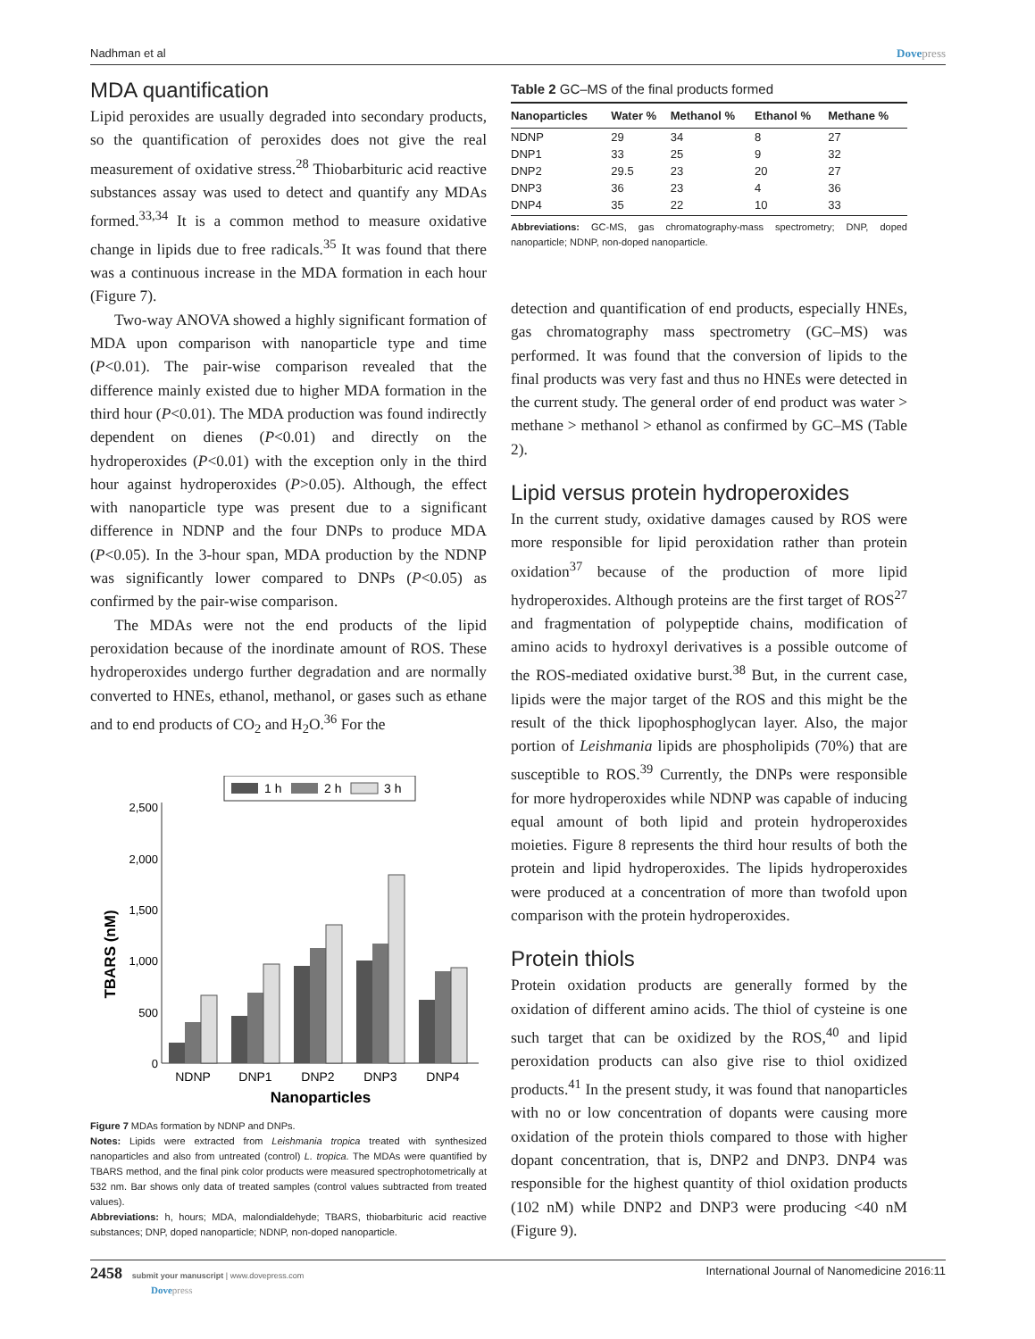Nadhman et al Dovepress
MDA quantification
Lipid peroxides are usually degraded into secondary products, so the quantification of peroxides does not give the real measurement of oxidative stress.<sup>28</sup> Thiobarbituric acid reactive substances assay was used to detect and quantify any MDAs formed.<sup>33,34</sup> It is a common method to measure oxidative change in lipids due to free radicals.<sup>35</sup> It was found that there was a continuous increase in the MDA formation in each hour (Figure 7).
Two-way ANOVA showed a highly significant formation of MDA upon comparison with nanoparticle type and time (P<0.01). The pair-wise comparison revealed that the difference mainly existed due to higher MDA formation in the third hour (P<0.01). The MDA production was found indirectly dependent on dienes (P<0.01) and directly on the hydroperoxides (P<0.01) with the exception only in the third hour against hydroperoxides (P>0.05). Although, the effect with nanoparticle type was present due to a significant difference in NDNP and the four DNPs to produce MDA (P<0.05). In the 3-hour span, MDA production by the NDNP was significantly lower compared to DNPs (P<0.05) as confirmed by the pair-wise comparison.
The MDAs were not the end products of the lipid peroxidation because of the inordinate amount of ROS. These hydroperoxides undergo further degradation and are normally converted to HNEs, ethanol, methanol, or gases such as ethane and to end products of CO<sub>2</sub> and H<sub>2</sub>O.<sup>36</sup> For the
1 h
2 h
3 h
0
500
1,000
1,500
2,000
2,500
TBARS (nM)
NDNP
DNP1
DNP2
DNP3
DNP4
Nanoparticles
Figure 7 MDAs formation by NDNP and DNPs.
Notes: Lipids were extracted from Leishmania tropica treated with synthesized nanoparticles and also from untreated (control) L. tropica. The MDAs were quantified by TBARS method, and the final pink color products were measured spectrophotometrically at 532 nm. Bar shows only data of treated samples (control values subtracted from treated values).
Abbreviations: h, hours; MDA, malondialdehyde; TBARS, thiobarbituric acid reactive substances; DNP, doped nanoparticle; NDNP, non-doped nanoparticle.
Table 2 GC–MS of the final products formed
| Nanoparticles | Water % | Methanol % | Ethanol % | Methane % |
| --- | --- | --- | --- | --- |
| NDNP | 29 | 34 | 8 | 27 |
| DNP1 | 33 | 25 | 9 | 32 |
| DNP2 | 29.5 | 23 | 20 | 27 |
| DNP3 | 36 | 23 | 4 | 36 |
| DNP4 | 35 | 22 | 10 | 33 |
Abbreviations: GC-MS, gas chromatography-mass spectrometry; DNP, doped nanoparticle; NDNP, non-doped nanoparticle.
detection and quantification of end products, especially HNEs, gas chromatography mass spectrometry (GC–MS) was performed. It was found that the conversion of lipids to the final products was very fast and thus no HNEs were detected in the current study. The general order of end product was water > methane > methanol > ethanol as confirmed by GC–MS (Table 2).
Lipid versus protein hydroperoxides
In the current study, oxidative damages caused by ROS were more responsible for lipid peroxidation rather than protein oxidation<sup>37</sup> because of the production of more lipid hydroperoxides. Although proteins are the first target of ROS<sup>27</sup> and fragmentation of polypeptide chains, modification of amino acids to hydroxyl derivatives is a possible outcome of the ROS-mediated oxidative burst.<sup>38</sup> But, in the current case, lipids were the major target of the ROS and this might be the result of the thick lipophosphoglycan layer. Also, the major portion of Leishmania lipids are phospholipids (70%) that are susceptible to ROS.<sup>39</sup> Currently, the DNPs were responsible for more hydroperoxides while NDNP was capable of inducing equal amount of both lipid and protein hydroperoxides moieties. Figure 8 represents the third hour results of both the protein and lipid hydroperoxides. The lipids hydroperoxides were produced at a concentration of more than twofold upon comparison with the protein hydroperoxides.
Protein thiols
Protein oxidation products are generally formed by the oxidation of different amino acids. The thiol of cysteine is one such target that can be oxidized by the ROS,<sup>40</sup> and lipid peroxidation products can also give rise to thiol oxidized products.<sup>41</sup> In the present study, it was found that nanoparticles with no or low concentration of dopants were causing more oxidation of the protein thiols compared to those with higher dopant concentration, that is, DNP2 and DNP3. DNP4 was responsible for the highest quantity of thiol oxidation products (102 nM) while DNP2 and DNP3 were producing <40 nM (Figure 9).
2458 submit your manuscript | www.dovepress.com
Dovepress International Journal of Nanomedicine 2016:11